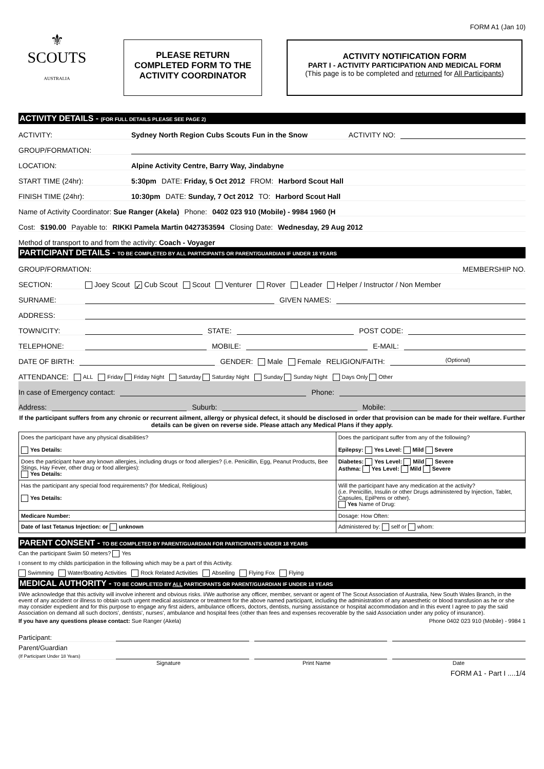FORM A1 (Jan 10)
⚜
SCOUTS
AUSTRALIA
PLEASE RETURN
COMPLETED FORM TO THE
ACTIVITY COORDINATOR
ACTIVITY NOTIFICATION FORM
PART I - ACTIVITY PARTICIPATION AND MEDICAL FORM
(This page is to be completed and returned for All Participants)
ACTIVITY DETAILS - (FOR FULL DETAILS PLEASE SEE PAGE 2)
ACTIVITY: Sydney North Region Cubs Scouts Fun in the Snow ACTIVITY NO:
GROUP/FORMATION:
LOCATION: Alpine Activity Centre, Barry Way, Jindabyne
START TIME (24hr): 5:30pm DATE: Friday, 5 Oct 2012 FROM: Harbord Scout Hall
FINISH TIME (24hr): 10:30pm DATE: Sunday, 7 Oct 2012 TO: Harbord Scout Hall
Name of Activity Coordinator: Sue Ranger (Akela) Phone: 0402 023 910 (Mobile) - 9984 1960 (H
Cost: $190.00 Payable to: RIKKI Pamela Martin 0427353594 Closing Date: Wednesday, 29 Aug 2012
Method of transport to and from the activity: Coach - Voyager
PARTICIPANT DETAILS - TO BE COMPLETED BY ALL PARTICIPANTS OR PARENT/GUARDIAN IF UNDER 18 YEARS
GROUP/FORMATION: MEMBERSHIP NO.
SECTION: Joey Scout ✓ Cub Scout Scout Venturer Rover Leader Helper / Instructor / Non Member
SURNAME: GIVEN NAMES:
ADDRESS:
TOWN/CITY: STATE: POST CODE:
TELEPHONE: MOBILE: E-MAIL:
DATE OF BIRTH: GENDER: Male Female RELIGION/FAITH: (Optional)
ATTENDANCE: ALL Friday Friday Night Saturday Saturday Night Sunday Sunday Night Days Only Other
In case of Emergency contact: Phone:
Address: Suburb: Mobile:
If the participant suffers from any chronic or recurrent ailment, allergy or physical defect, it should be disclosed in order that provision can be made for their welfare. Further details can be given on reverse side. Please attach any Medical Plans if they apply.
| Does the participant have any physical disabilities? Yes Details: | Does the participant suffer from any of the following? Epilepsy: Yes Level: Mild Severe |
| Does the participant have any known allergies, including drugs or food allergies? (i.e. Penicillin, Egg, Peanut Products, Bee Stings, Hay Fever, other drug or food allergies): Yes Details: | Diabetes: Yes Level: Mild Severe Asthma: Yes Level: Mild Severe |
| Has the participant any special food requirements? (for Medical, Religious) Yes Details: | Will the participant have any medication at the activity? (i.e. Penicillin, Insulin or other Drugs administered by Injection, Tablet, Capsules, EpiPens or other). Yes Name of Drug: |
| Medicare Number: | Dosage: How Often: |
| Date of last Tetanus Injection: or unknown | Administered by: self or whom: |
PARENT CONSENT - TO BE COMPLETED BY PARENT/GUARDIAN FOR PARTICIPANTS UNDER 18 YEARS
Can the participant Swim 50 meters? Yes
I consent to my childs participation in the following which may be a part of this Activity.
Swimming Water/Boating Activities Rock Related Activities Abseiling Flying Fox Flying
MEDICAL AUTHORITY - TO BE COMPLETED BY ALL PARTICIPANTS OR PARENT/GUARDIAN IF UNDER 18 YEARS
I/We acknowledge that this activity will involve inherent and obvious risks. I/We authorise any officer, member, servant or agent of The Scout Association of Australia, New South Wales Branch, in the event of any accident or illness to obtain such urgent medical assistance or treatment for the above named participant, including the administration of any anaesthetic or blood transfusion as he or she may consider expedient and for this purpose to engage any first aiders, ambulance officers, doctors, dentists, nursing assistance or hospital accommodation and in this event I agree to pay the said Association on demand all such doctors', dentists', nurses', ambulance and hospital fees (other than fees and expenses recoverable by the said Association under any policy of insurance).
If you have any questions please contact: Sue Ranger (Akela) Phone 0402 023 910 (Mobile) - 9984 1
Participant:
Parent/Guardian
(If Participant Under 18 Years)
Signature Print Name Date
FORM A1 - Part I ....1/4